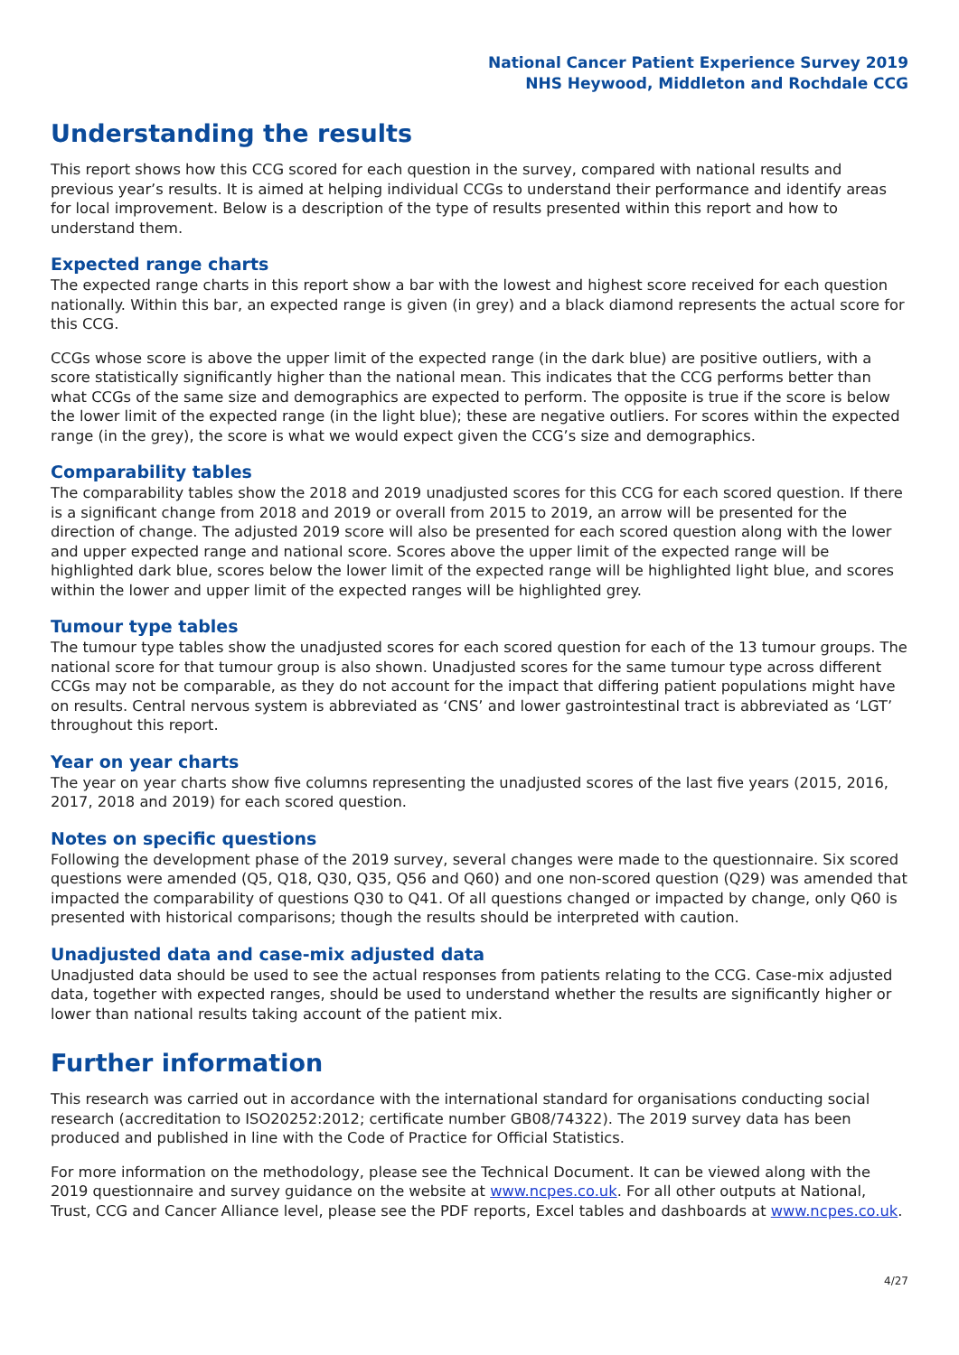National Cancer Patient Experience Survey 2019
NHS Heywood, Middleton and Rochdale CCG
Understanding the results
This report shows how this CCG scored for each question in the survey, compared with national results and previous year’s results. It is aimed at helping individual CCGs to understand their performance and identify areas for local improvement. Below is a description of the type of results presented within this report and how to understand them.
Expected range charts
The expected range charts in this report show a bar with the lowest and highest score received for each question nationally. Within this bar, an expected range is given (in grey) and a black diamond represents the actual score for this CCG.
CCGs whose score is above the upper limit of the expected range (in the dark blue) are positive outliers, with a score statistically significantly higher than the national mean. This indicates that the CCG performs better than what CCGs of the same size and demographics are expected to perform. The opposite is true if the score is below the lower limit of the expected range (in the light blue); these are negative outliers. For scores within the expected range (in the grey), the score is what we would expect given the CCG’s size and demographics.
Comparability tables
The comparability tables show the 2018 and 2019 unadjusted scores for this CCG for each scored question. If there is a significant change from 2018 and 2019 or overall from 2015 to 2019, an arrow will be presented for the direction of change. The adjusted 2019 score will also be presented for each scored question along with the lower and upper expected range and national score. Scores above the upper limit of the expected range will be highlighted dark blue, scores below the lower limit of the expected range will be highlighted light blue, and scores within the lower and upper limit of the expected ranges will be highlighted grey.
Tumour type tables
The tumour type tables show the unadjusted scores for each scored question for each of the 13 tumour groups. The national score for that tumour group is also shown. Unadjusted scores for the same tumour type across different CCGs may not be comparable, as they do not account for the impact that differing patient populations might have on results. Central nervous system is abbreviated as ‘CNS’ and lower gastrointestinal tract is abbreviated as ‘LGT’ throughout this report.
Year on year charts
The year on year charts show five columns representing the unadjusted scores of the last five years (2015, 2016, 2017, 2018 and 2019) for each scored question.
Notes on specific questions
Following the development phase of the 2019 survey, several changes were made to the questionnaire. Six scored questions were amended (Q5, Q18, Q30, Q35, Q56 and Q60) and one non-scored question (Q29) was amended that impacted the comparability of questions Q30 to Q41. Of all questions changed or impacted by change, only Q60 is presented with historical comparisons; though the results should be interpreted with caution.
Unadjusted data and case-mix adjusted data
Unadjusted data should be used to see the actual responses from patients relating to the CCG. Case-mix adjusted data, together with expected ranges, should be used to understand whether the results are significantly higher or lower than national results taking account of the patient mix.
Further information
This research was carried out in accordance with the international standard for organisations conducting social research (accreditation to ISO20252:2012; certificate number GB08/74322). The 2019 survey data has been produced and published in line with the Code of Practice for Official Statistics.
For more information on the methodology, please see the Technical Document. It can be viewed along with the 2019 questionnaire and survey guidance on the website at www.ncpes.co.uk. For all other outputs at National, Trust, CCG and Cancer Alliance level, please see the PDF reports, Excel tables and dashboards at www.ncpes.co.uk.
4/27